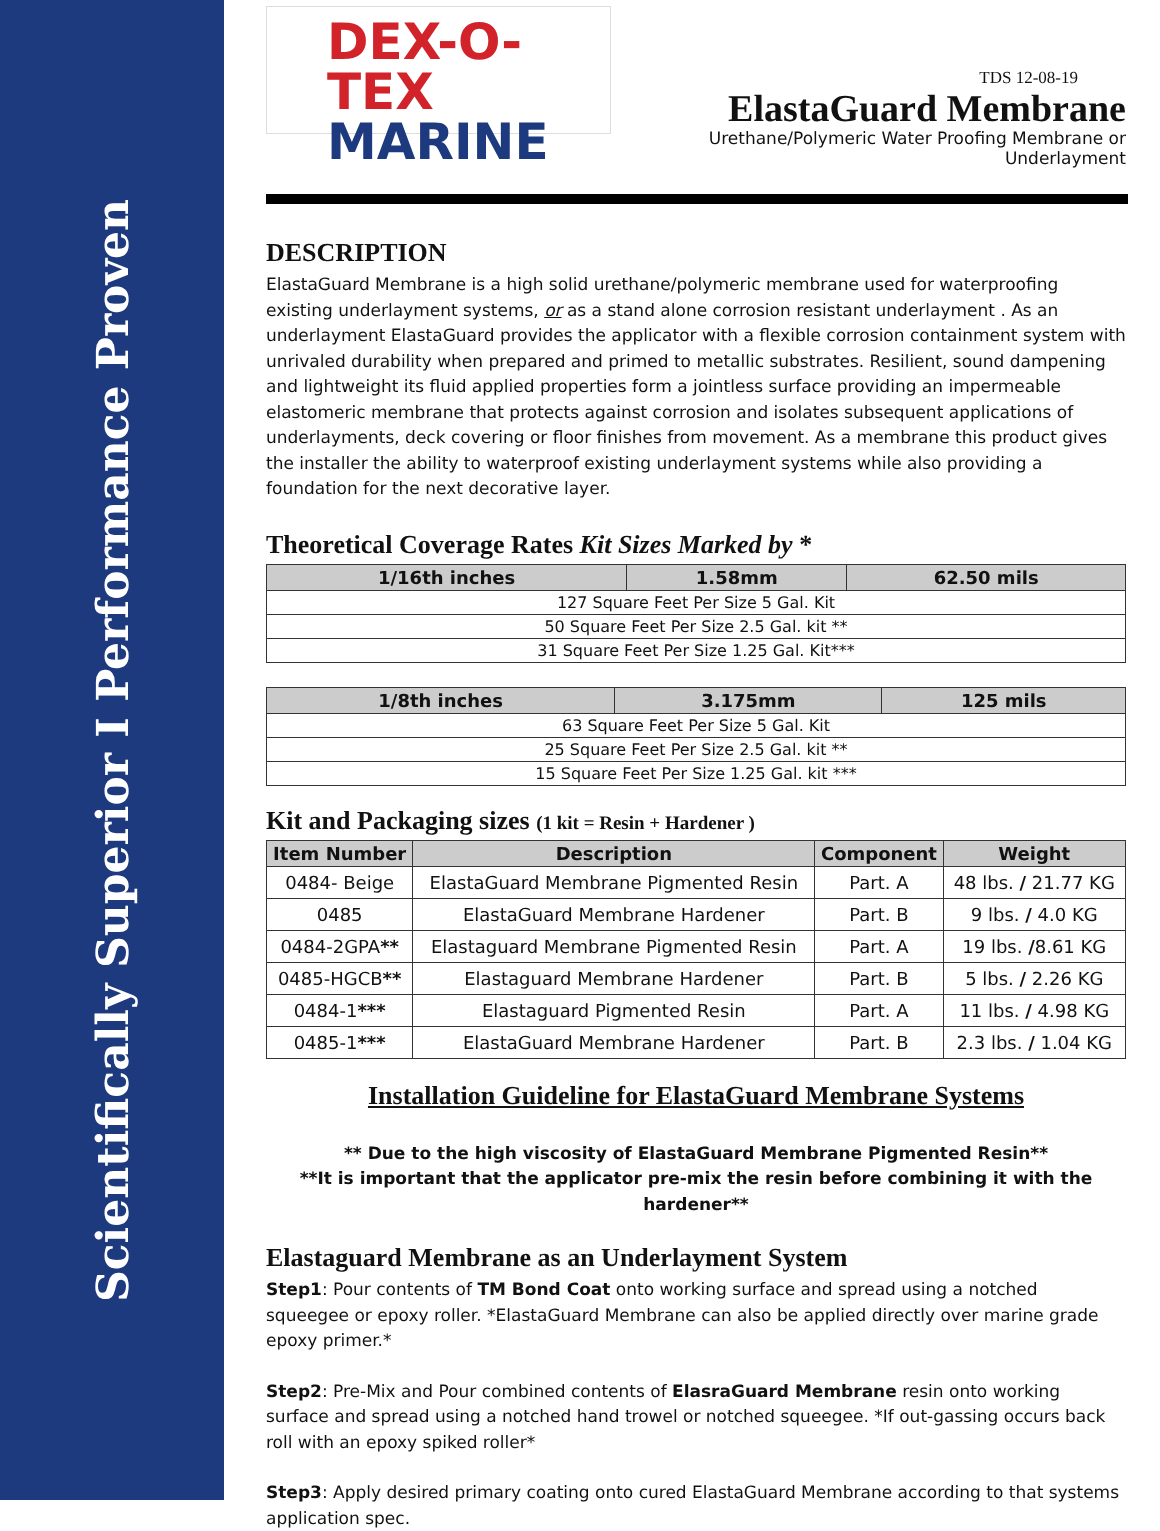Scientifically Superior I Performance Proven
DEX-O-TEX
MARINE
TDS 12-08-19
ElastaGuard Membrane
Urethane/Polymeric Water Proofing Membrane or Underlayment
DESCRIPTION
ElastaGuard Membrane is a high solid urethane/polymeric membrane used for waterproofing existing underlayment systems, or as a stand alone corrosion resistant underlayment . As an underlayment ElastaGuard provides the applicator with a flexible corrosion containment system with unrivaled durability when prepared and primed to metallic substrates. Resilient, sound dampening and lightweight its fluid applied properties form a jointless surface providing an impermeable elastomeric membrane that protects against corrosion and isolates subsequent applications of underlayments, deck covering or floor finishes from movement. As a membrane this product gives the installer the ability to waterproof existing underlayment systems while also providing a foundation for the next decorative layer.
Theoretical Coverage Rates Kit Sizes Marked by *
| 1/16th inches | 1.58mm | 62.50 mils |
| --- | --- | --- |
| 127 Square Feet Per Size 5 Gal. Kit | | |
| 50 Square Feet Per Size 2.5 Gal. kit ** | | |
| 31 Square Feet Per Size 1.25 Gal. Kit*** | | |
| 1/8th inches | 3.175mm | 125 mils |
| --- | --- | --- |
| 63 Square Feet Per Size 5 Gal. Kit | | |
| 25 Square Feet Per Size 2.5 Gal. kit ** | | |
| 15 Square Feet Per Size 1.25 Gal. kit *** | | |
Kit and Packaging sizes (1 kit = Resin + Hardener )
| Item Number | Description | Component | Weight |
| --- | --- | --- | --- |
| 0484- Beige | ElastaGuard Membrane Pigmented Resin | Part. A | 48 lbs. / 21.77 KG |
| 0485 | ElastaGuard Membrane Hardener | Part. B | 9 lbs. / 4.0 KG |
| 0484-2GPA ** | Elastaguard Membrane Pigmented Resin | Part. A | 19 lbs. / 8.61 KG |
| 0485-HGCB ** | Elastaguard Membrane Hardener | Part. B | 5 lbs. / 2.26 KG |
| 0484-1 *** | Elastaguard Pigmented Resin | Part. A | 11 lbs. / 4.98 KG |
| 0485-1 *** | ElastaGuard Membrane Hardener | Part. B | 2.3 lbs. / 1.04 KG |
Installation Guideline for ElastaGuard Membrane Systems
** Due to the high viscosity of ElastaGuard Membrane Pigmented Resin**
**It is important that the applicator pre-mix the resin before combining it with the hardener**
Elastaguard Membrane as an Underlayment System
Step1: Pour contents of TM Bond Coat onto working surface and spread using a notched squeegee or epoxy roller. *ElastaGuard Membrane can also be applied directly over marine grade epoxy primer.*
Step2: Pre-Mix and Pour combined contents of ElasraGuard Membrane resin onto working surface and spread using a notched hand trowel or notched squeegee. *If out-gassing occurs back roll with an epoxy spiked roller*
Step3: Apply desired primary coating onto cured ElastaGuard Membrane according to that systems application spec.